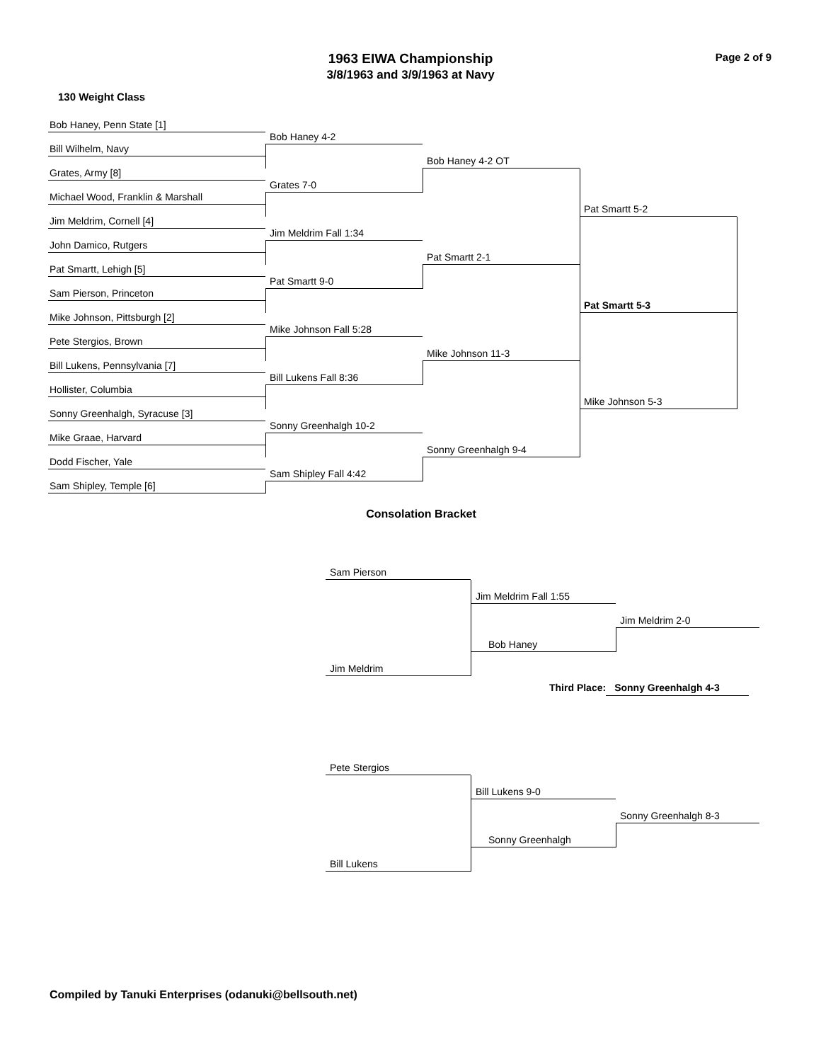Page 2 of 9
1963 EIWA Championship
3/8/1963 and 3/9/1963 at Navy
130 Weight Class
Bob Haney, Penn State [1]
Bob Haney 4-2
Bill Wilhelm, Navy
Bob Haney 4-2 OT
Grates, Army [8]
Grates 7-0
Michael Wood, Franklin & Marshall
Pat Smartt 5-2
Jim Meldrim, Cornell [4]
Jim Meldrim Fall 1:34
John Damico, Rutgers
Pat Smartt 2-1
Pat Smartt, Lehigh [5]
Pat Smartt 9-0
Sam Pierson, Princeton
Pat Smartt 5-3
Mike Johnson, Pittsburgh [2]
Mike Johnson Fall 5:28
Pete Stergios, Brown
Mike Johnson 11-3
Bill Lukens, Pennsylvania [7]
Bill Lukens Fall 8:36
Hollister, Columbia
Mike Johnson 5-3
Sonny Greenhalgh, Syracuse [3]
Sonny Greenhalgh 10-2
Mike Graae, Harvard
Sonny Greenhalgh 9-4
Dodd Fischer, Yale
Sam Shipley Fall 4:42
Sam Shipley, Temple [6]
Consolation Bracket
Sam Pierson
Jim Meldrim Fall 1:55
Jim Meldrim 2-0
Bob Haney
Jim Meldrim
Third Place: Sonny Greenhalgh 4-3
Pete Stergios
Bill Lukens 9-0
Sonny Greenhalgh 8-3
Sonny Greenhalgh
Bill Lukens
Compiled by Tanuki Enterprises (odanuki@bellsouth.net)